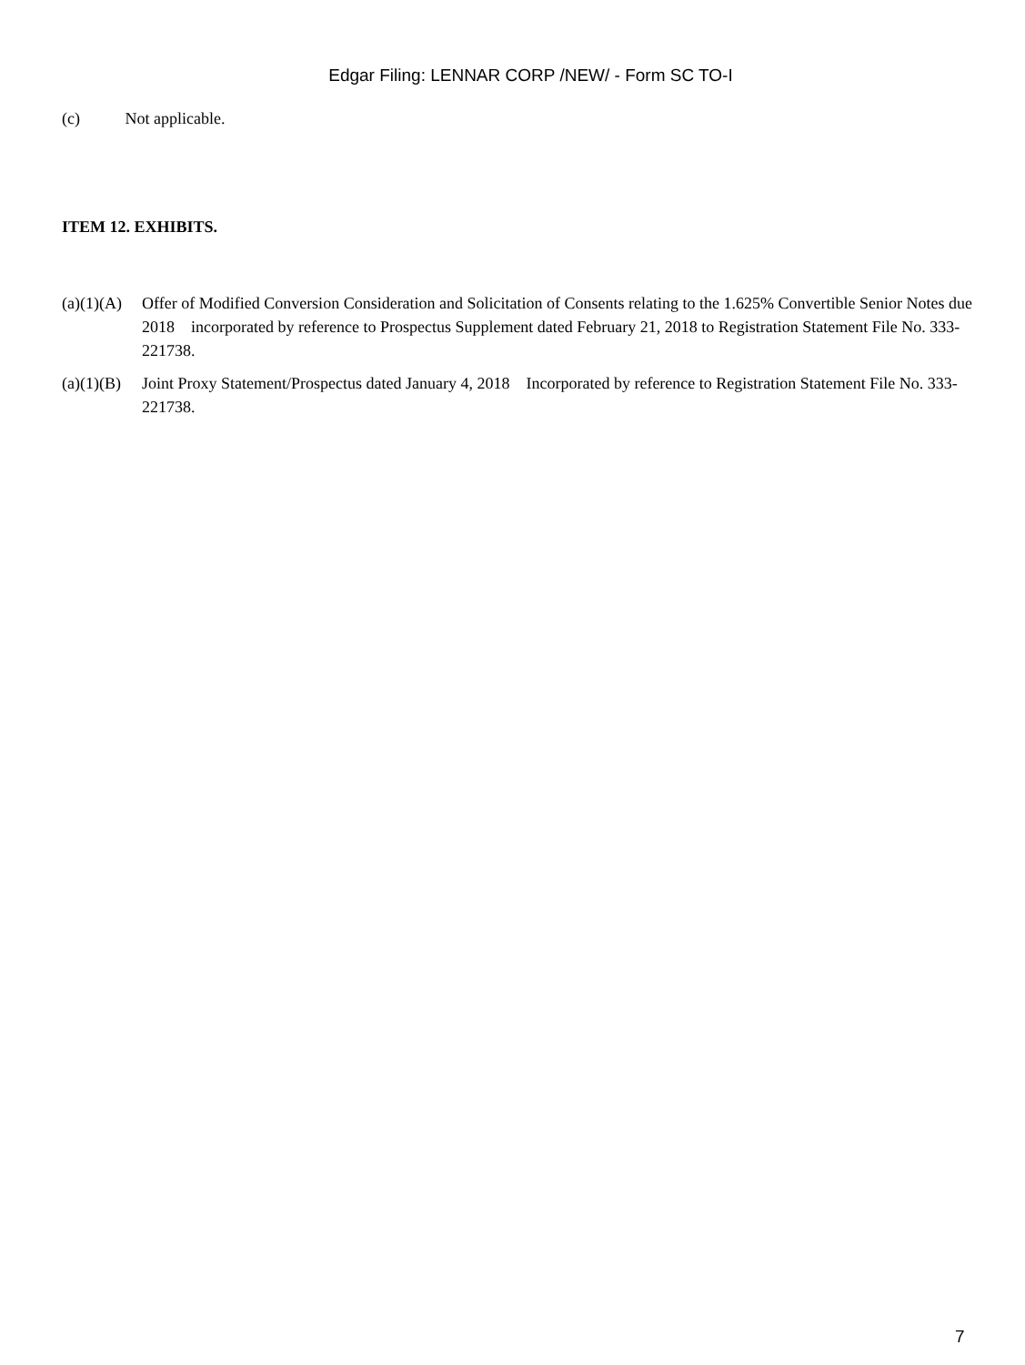Edgar Filing: LENNAR CORP /NEW/ - Form SC TO-I
(c) Not applicable.
ITEM 12. EXHIBITS.
(a)(1)(A)
Offer of Modified Conversion Consideration and Solicitation of Consents relating to the 1.625% Convertible Senior Notes due 2018 incorporated by reference to Prospectus Supplement dated February 21, 2018 to Registration Statement File No. 333-221738.
(a)(1)(B)
Joint Proxy Statement/Prospectus dated January 4, 2018 Incorporated by reference to Registration Statement File No. 333-221738.
7